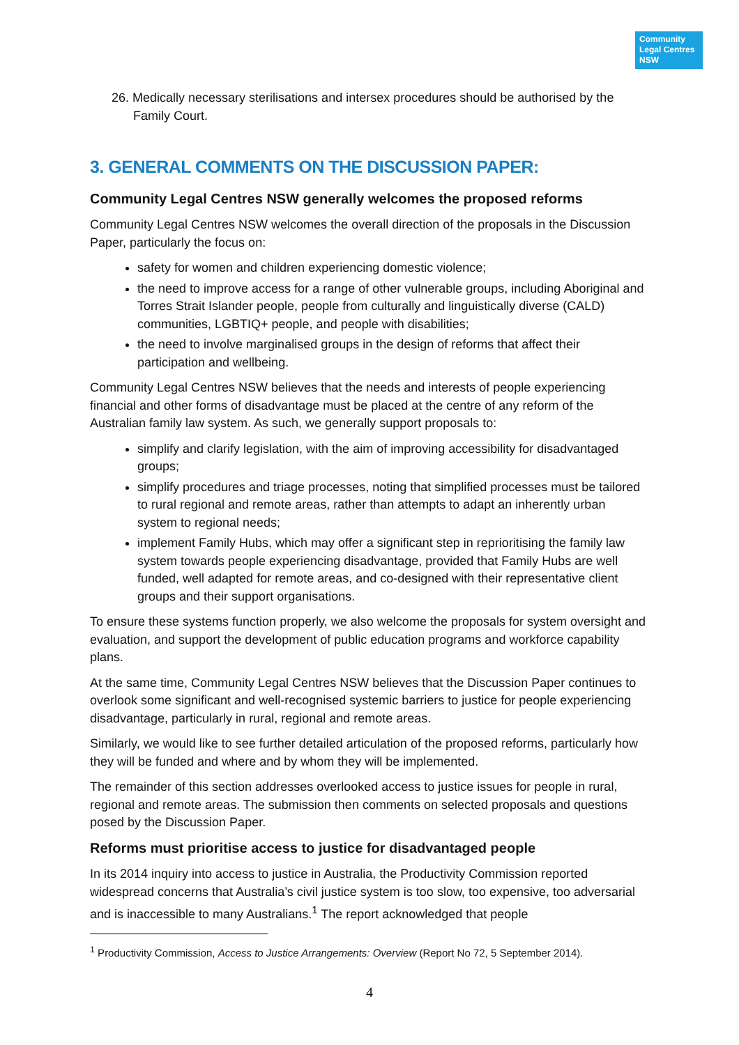Community Legal Centres NSW
26. Medically necessary sterilisations and intersex procedures should be authorised by the Family Court.
3. GENERAL COMMENTS ON THE DISCUSSION PAPER:
Community Legal Centres NSW generally welcomes the proposed reforms
Community Legal Centres NSW welcomes the overall direction of the proposals in the Discussion Paper, particularly the focus on:
safety for women and children experiencing domestic violence;
the need to improve access for a range of other vulnerable groups, including Aboriginal and Torres Strait Islander people, people from culturally and linguistically diverse (CALD) communities, LGBTIQ+ people, and people with disabilities;
the need to involve marginalised groups in the design of reforms that affect their participation and wellbeing.
Community Legal Centres NSW believes that the needs and interests of people experiencing financial and other forms of disadvantage must be placed at the centre of any reform of the Australian family law system. As such, we generally support proposals to:
simplify and clarify legislation, with the aim of improving accessibility for disadvantaged groups;
simplify procedures and triage processes, noting that simplified processes must be tailored to rural regional and remote areas, rather than attempts to adapt an inherently urban system to regional needs;
implement Family Hubs, which may offer a significant step in reprioritising the family law system towards people experiencing disadvantage, provided that Family Hubs are well funded, well adapted for remote areas, and co-designed with their representative client groups and their support organisations.
To ensure these systems function properly, we also welcome the proposals for system oversight and evaluation, and support the development of public education programs and workforce capability plans.
At the same time, Community Legal Centres NSW believes that the Discussion Paper continues to overlook some significant and well-recognised systemic barriers to justice for people experiencing disadvantage, particularly in rural, regional and remote areas.
Similarly, we would like to see further detailed articulation of the proposed reforms, particularly how they will be funded and where and by whom they will be implemented.
The remainder of this section addresses overlooked access to justice issues for people in rural, regional and remote areas. The submission then comments on selected proposals and questions posed by the Discussion Paper.
Reforms must prioritise access to justice for disadvantaged people
In its 2014 inquiry into access to justice in Australia, the Productivity Commission reported widespread concerns that Australia’s civil justice system is too slow, too expensive, too adversarial and is inaccessible to many Australians.<sup>1</sup> The report acknowledged that people
<sup>1</sup> Productivity Commission, Access to Justice Arrangements: Overview (Report No 72, 5 September 2014).
4